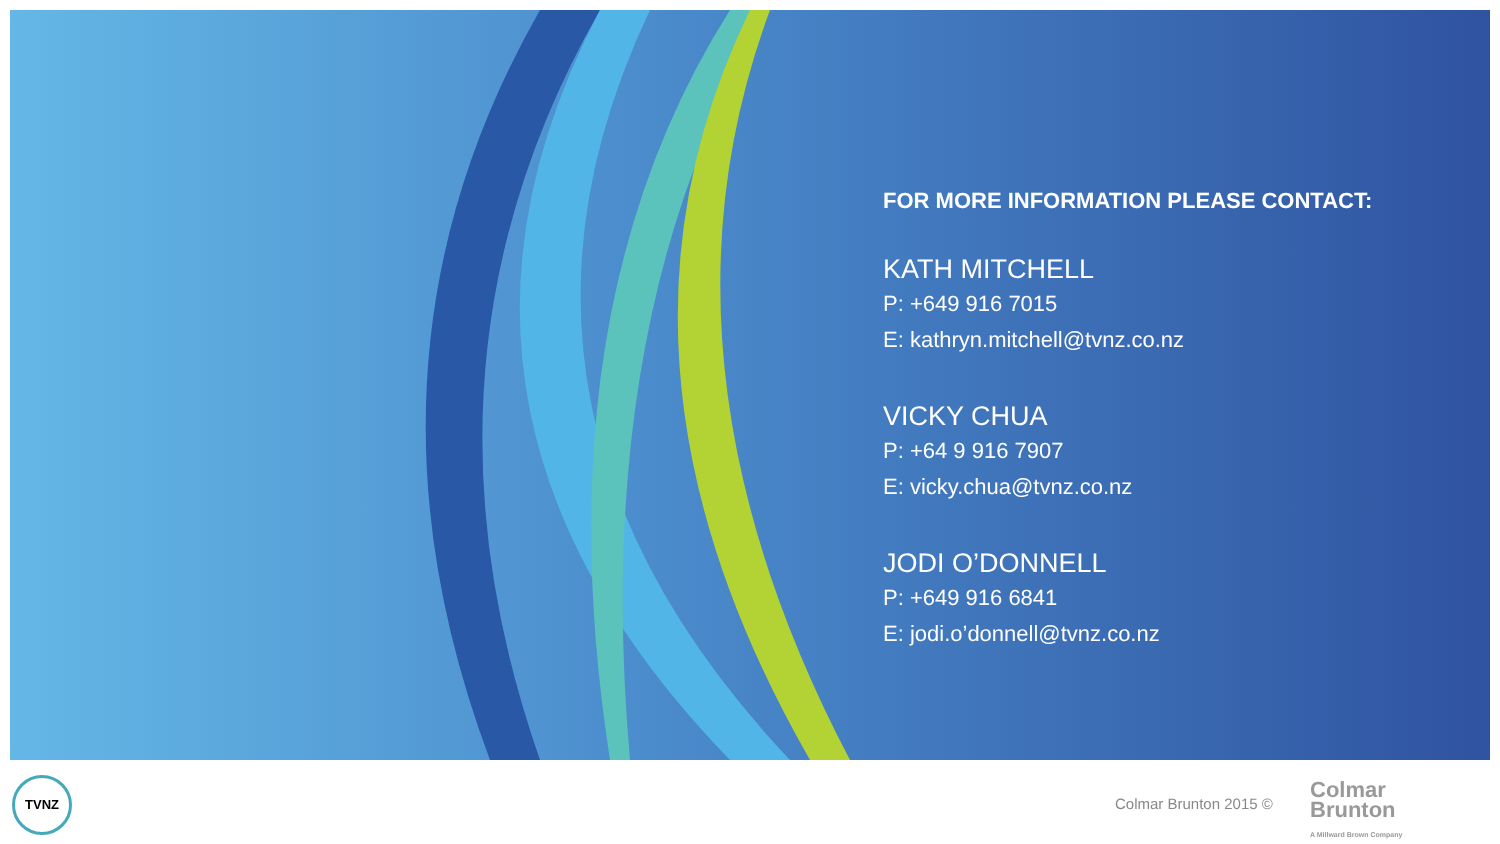FOR MORE INFORMATION PLEASE CONTACT:
KATH MITCHELL
P: +649 916 7015
E: kathryn.mitchell@tvnz.co.nz
VICKY CHUA
P: +64 9 916 7907
E: vicky.chua@tvnz.co.nz
JODI O’DONNELL
P: +649 916 6841
E: jodi.o’donnell@tvnz.co.nz
TVNZ
Colmar Brunton 2015 ©
Colmar
Brunton
A Millward Brown Company